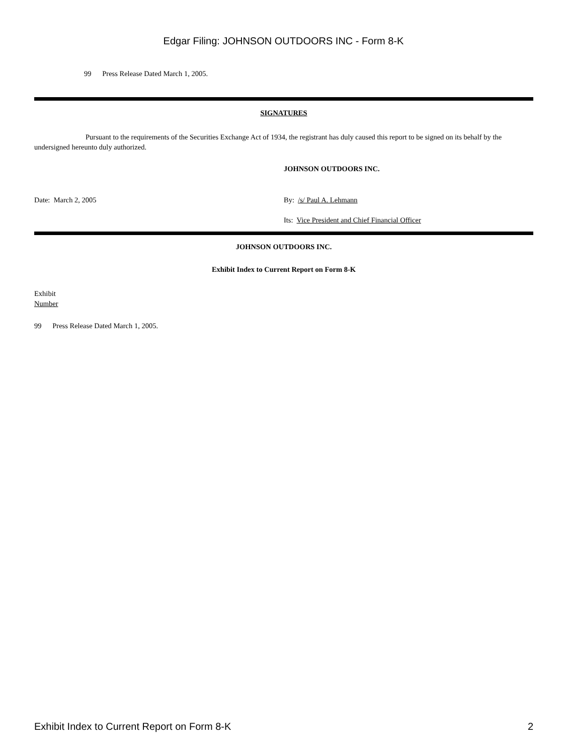Edgar Filing: JOHNSON OUTDOORS INC - Form 8-K
99 Press Release Dated March 1, 2005.
SIGNATURES
Pursuant to the requirements of the Securities Exchange Act of 1934, the registrant has duly caused this report to be signed on its behalf by the undersigned hereunto duly authorized.
JOHNSON OUTDOORS INC.
Date: March 2, 2005 By: /s/ Paul A. Lehmann
Its: Vice President and Chief Financial Officer
JOHNSON OUTDOORS INC.
Exhibit Index to Current Report on Form 8-K
Exhibit
Number
99 Press Release Dated March 1, 2005.
Exhibit Index to Current Report on Form 8-K 2